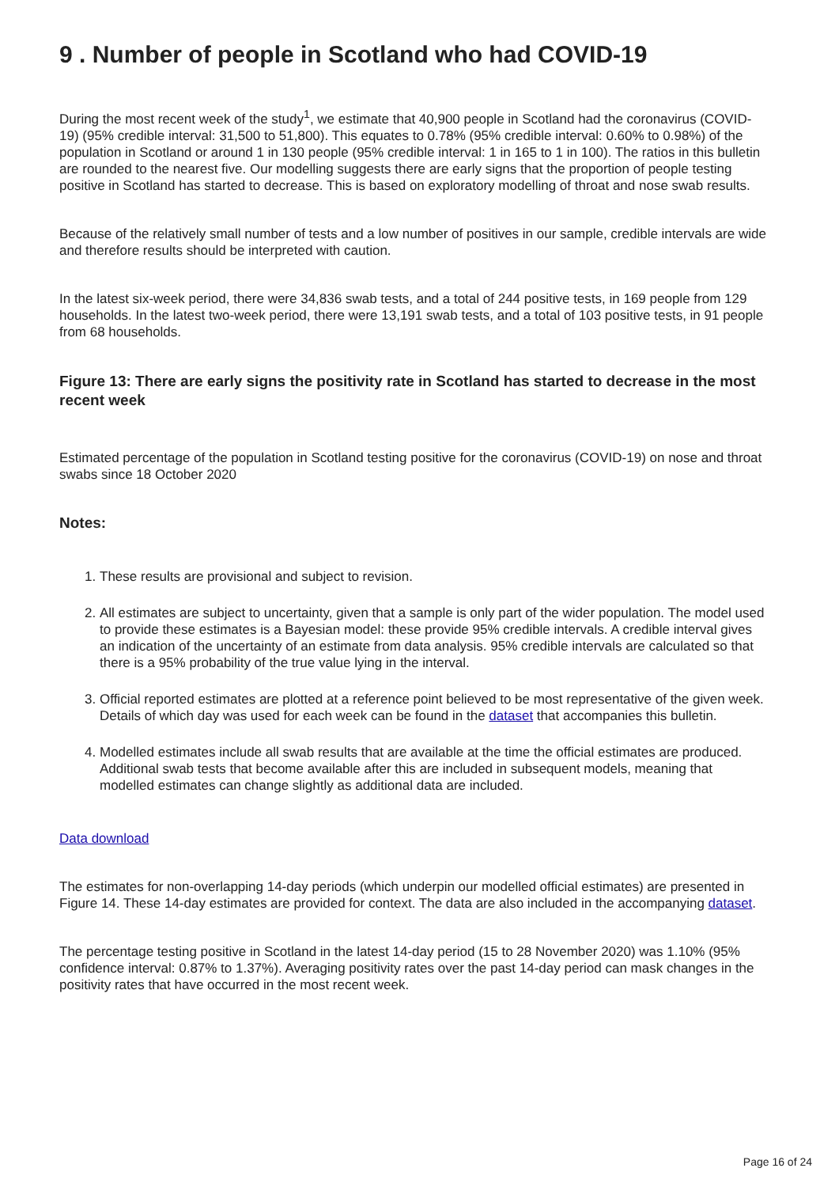9 . Number of people in Scotland who had COVID-19
During the most recent week of the study<sup>1</sup>, we estimate that 40,900 people in Scotland had the coronavirus (COVID-19) (95% credible interval: 31,500 to 51,800). This equates to 0.78% (95% credible interval: 0.60% to 0.98%) of the population in Scotland or around 1 in 130 people (95% credible interval: 1 in 165 to 1 in 100). The ratios in this bulletin are rounded to the nearest five. Our modelling suggests there are early signs that the proportion of people testing positive in Scotland has started to decrease. This is based on exploratory modelling of throat and nose swab results.
Because of the relatively small number of tests and a low number of positives in our sample, credible intervals are wide and therefore results should be interpreted with caution.
In the latest six-week period, there were 34,836 swab tests, and a total of 244 positive tests, in 169 people from 129 households. In the latest two-week period, there were 13,191 swab tests, and a total of 103 positive tests, in 91 people from 68 households.
Figure 13: There are early signs the positivity rate in Scotland has started to decrease in the most recent week
Estimated percentage of the population in Scotland testing positive for the coronavirus (COVID-19) on nose and throat swabs since 18 October 2020
Notes:
1. These results are provisional and subject to revision.
2. All estimates are subject to uncertainty, given that a sample is only part of the wider population. The model used to provide these estimates is a Bayesian model: these provide 95% credible intervals. A credible interval gives an indication of the uncertainty of an estimate from data analysis. 95% credible intervals are calculated so that there is a 95% probability of the true value lying in the interval.
3. Official reported estimates are plotted at a reference point believed to be most representative of the given week. Details of which day was used for each week can be found in the dataset that accompanies this bulletin.
4. Modelled estimates include all swab results that are available at the time the official estimates are produced. Additional swab tests that become available after this are included in subsequent models, meaning that modelled estimates can change slightly as additional data are included.
Data download
The estimates for non-overlapping 14-day periods (which underpin our modelled official estimates) are presented in Figure 14. These 14-day estimates are provided for context. The data are also included in the accompanying dataset.
The percentage testing positive in Scotland in the latest 14-day period (15 to 28 November 2020) was 1.10% (95% confidence interval: 0.87% to 1.37%). Averaging positivity rates over the past 14-day period can mask changes in the positivity rates that have occurred in the most recent week.
Page 16 of 24